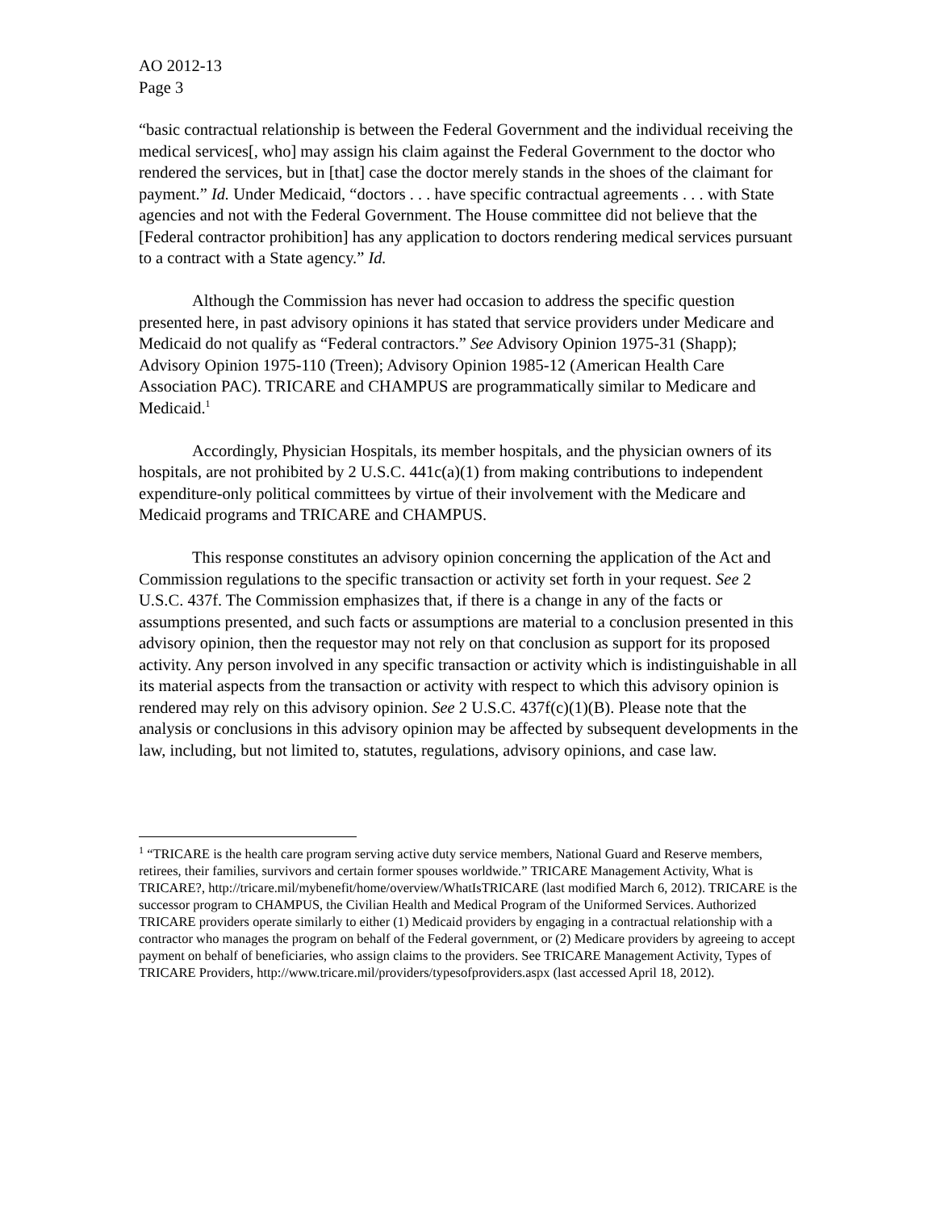AO 2012-13
Page 3
“basic contractual relationship is between the Federal Government and the individual receiving the medical services[, who] may assign his claim against the Federal Government to the doctor who rendered the services, but in [that] case the doctor merely stands in the shoes of the claimant for payment.” Id. Under Medicaid, “doctors . . . have specific contractual agreements . . . with State agencies and not with the Federal Government. The House committee did not believe that the [Federal contractor prohibition] has any application to doctors rendering medical services pursuant to a contract with a State agency.” Id.
Although the Commission has never had occasion to address the specific question presented here, in past advisory opinions it has stated that service providers under Medicare and Medicaid do not qualify as “Federal contractors.” See Advisory Opinion 1975-31 (Shapp); Advisory Opinion 1975-110 (Treen); Advisory Opinion 1985-12 (American Health Care Association PAC). TRICARE and CHAMPUS are programmatically similar to Medicare and Medicaid.<sup>1</sup>
Accordingly, Physician Hospitals, its member hospitals, and the physician owners of its hospitals, are not prohibited by 2 U.S.C. 441c(a)(1) from making contributions to independent expenditure-only political committees by virtue of their involvement with the Medicare and Medicaid programs and TRICARE and CHAMPUS.
This response constitutes an advisory opinion concerning the application of the Act and Commission regulations to the specific transaction or activity set forth in your request. See 2 U.S.C. 437f. The Commission emphasizes that, if there is a change in any of the facts or assumptions presented, and such facts or assumptions are material to a conclusion presented in this advisory opinion, then the requestor may not rely on that conclusion as support for its proposed activity. Any person involved in any specific transaction or activity which is indistinguishable in all its material aspects from the transaction or activity with respect to which this advisory opinion is rendered may rely on this advisory opinion. See 2 U.S.C. 437f(c)(1)(B). Please note that the analysis or conclusions in this advisory opinion may be affected by subsequent developments in the law, including, but not limited to, statutes, regulations, advisory opinions, and case law.
<sup>1</sup> “TRICARE is the health care program serving active duty service members, National Guard and Reserve members, retirees, their families, survivors and certain former spouses worldwide.” TRICARE Management Activity, What is TRICARE?, http://tricare.mil/mybenefit/home/overview/WhatIsTRICARE (last modified March 6, 2012). TRICARE is the successor program to CHAMPUS, the Civilian Health and Medical Program of the Uniformed Services. Authorized TRICARE providers operate similarly to either (1) Medicaid providers by engaging in a contractual relationship with a contractor who manages the program on behalf of the Federal government, or (2) Medicare providers by agreeing to accept payment on behalf of beneficiaries, who assign claims to the providers. See TRICARE Management Activity, Types of TRICARE Providers, http://www.tricare.mil/providers/typesofproviders.aspx (last accessed April 18, 2012).